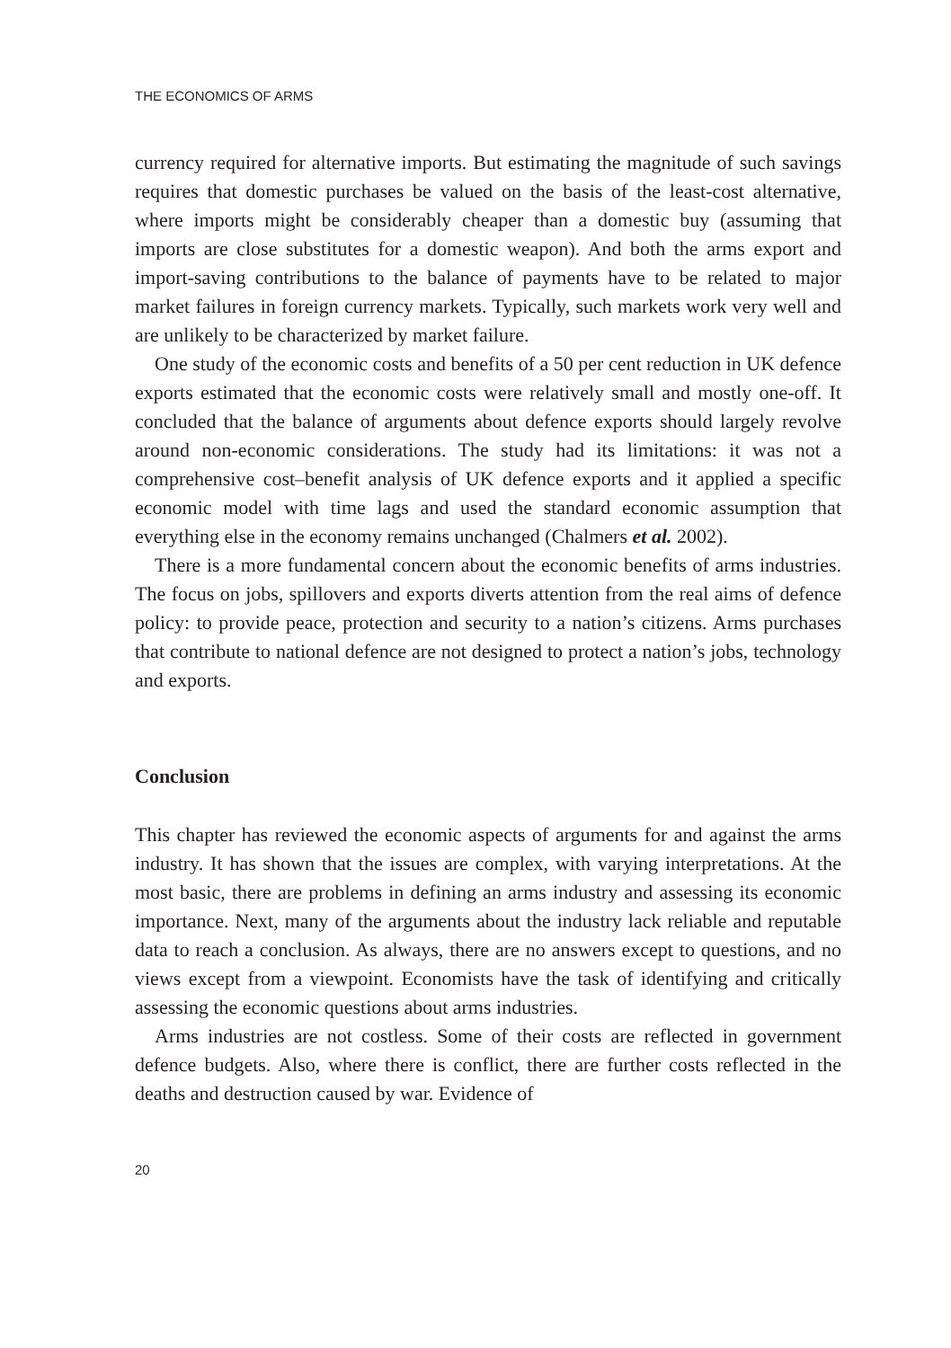THE ECONOMICS OF ARMS
currency required for alternative imports. But estimating the magnitude of such savings requires that domestic purchases be valued on the basis of the least-cost alternative, where imports might be considerably cheaper than a domestic buy (assuming that imports are close substitutes for a domestic weapon). And both the arms export and import-saving contributions to the balance of payments have to be related to major market failures in foreign currency markets. Typically, such markets work very well and are unlikely to be characterized by market failure.
One study of the economic costs and benefits of a 50 per cent reduction in UK defence exports estimated that the economic costs were relatively small and mostly one-off. It concluded that the balance of arguments about defence exports should largely revolve around non-economic considerations. The study had its limitations: it was not a comprehensive cost–benefit analysis of UK defence exports and it applied a specific economic model with time lags and used the standard economic assumption that everything else in the economy remains unchanged (Chalmers et al. 2002).
There is a more fundamental concern about the economic benefits of arms industries. The focus on jobs, spillovers and exports diverts attention from the real aims of defence policy: to provide peace, protection and security to a nation’s citizens. Arms purchases that contribute to national defence are not designed to protect a nation’s jobs, technology and exports.
Conclusion
This chapter has reviewed the economic aspects of arguments for and against the arms industry. It has shown that the issues are complex, with varying interpretations. At the most basic, there are problems in defining an arms industry and assessing its economic importance. Next, many of the arguments about the industry lack reliable and reputable data to reach a conclusion. As always, there are no answers except to questions, and no views except from a viewpoint. Economists have the task of identifying and critically assessing the economic questions about arms industries.
Arms industries are not costless. Some of their costs are reflected in government defence budgets. Also, where there is conflict, there are further costs reflected in the deaths and destruction caused by war. Evidence of
20